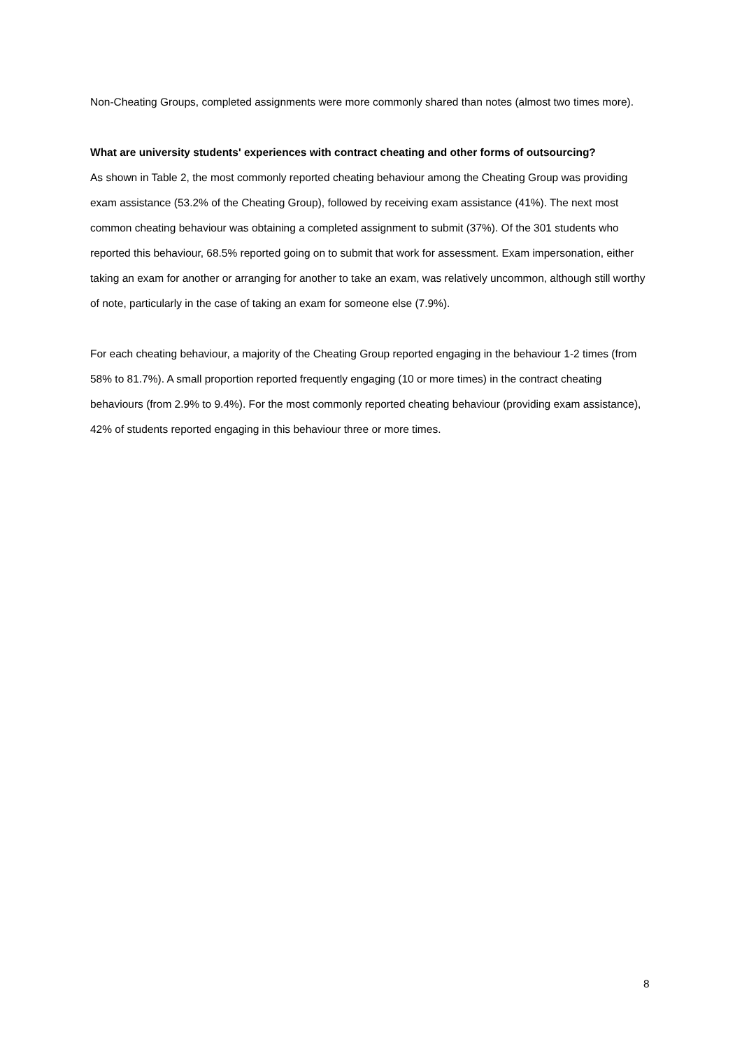Non-Cheating Groups, completed assignments were more commonly shared than notes (almost two times more).
What are university students' experiences with contract cheating and other forms of outsourcing?
As shown in Table 2, the most commonly reported cheating behaviour among the Cheating Group was providing exam assistance (53.2% of the Cheating Group), followed by receiving exam assistance (41%). The next most common cheating behaviour was obtaining a completed assignment to submit (37%). Of the 301 students who reported this behaviour, 68.5% reported going on to submit that work for assessment. Exam impersonation, either taking an exam for another or arranging for another to take an exam, was relatively uncommon, although still worthy of note, particularly in the case of taking an exam for someone else (7.9%).
For each cheating behaviour, a majority of the Cheating Group reported engaging in the behaviour 1-2 times (from 58% to 81.7%). A small proportion reported frequently engaging (10 or more times) in the contract cheating behaviours (from 2.9% to 9.4%). For the most commonly reported cheating behaviour (providing exam assistance), 42% of students reported engaging in this behaviour three or more times.
8